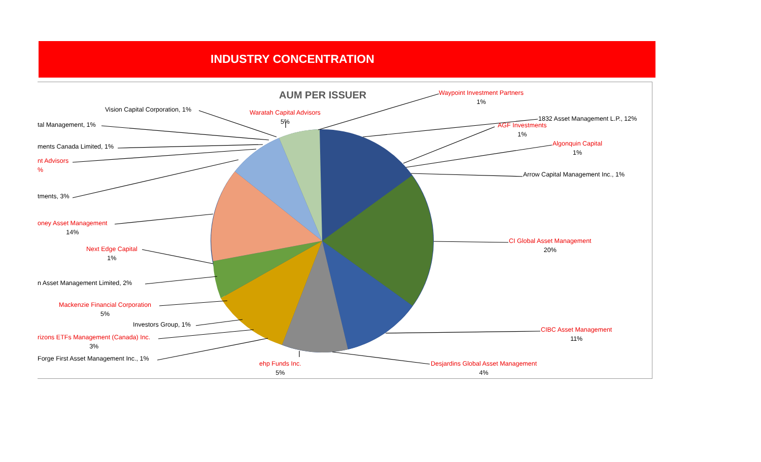INDUSTRY CONCENTRATION
AUM PER ISSUER
Waypoint Investment Partners
1%
Waratah Capital Advisors
5%
Vision Capital Corporation, 1%
1832 Asset Management L.P., 12%
AGF Investments
1%
tal Management, 1%
Algonquin Capital
1%
ments Canada Limited, 1%
nt Advisors
%
Arrow Capital Management Inc., 1%
tments, 3%
oney Asset Management
14%
CI Global Asset Management
20%
Next Edge Capital
1%
n Asset Management Limited, 2%
Mackenzie Financial Corporation
5%
Investors Group, 1%
CIBC Asset Management
11%
rizons ETFs Management (Canada) Inc.
3%
Forge First Asset Management Inc., 1%
ehp Funds Inc.
5%
Desjardins Global Asset Management
4%